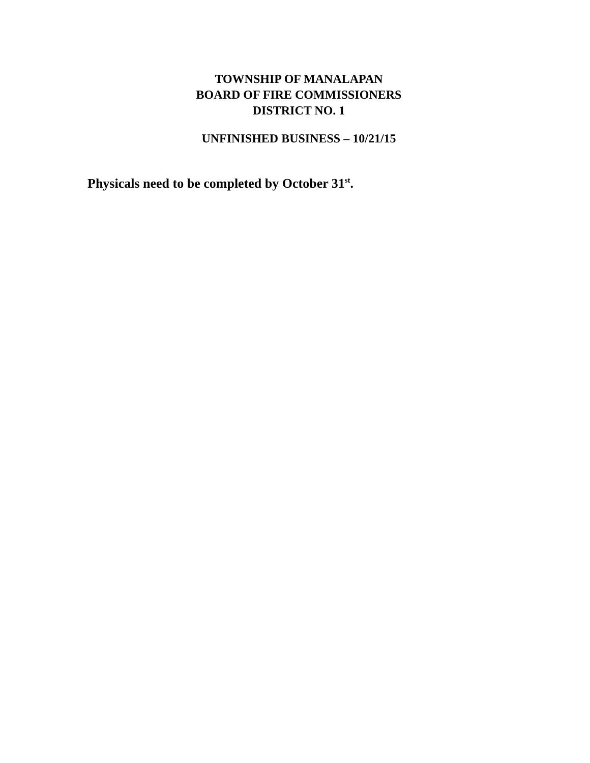TOWNSHIP OF MANALAPAN
BOARD OF FIRE COMMISSIONERS
DISTRICT NO. 1
UNFINISHED BUSINESS – 10/21/15
Physicals need to be completed by October 31<sup>st</sup>.